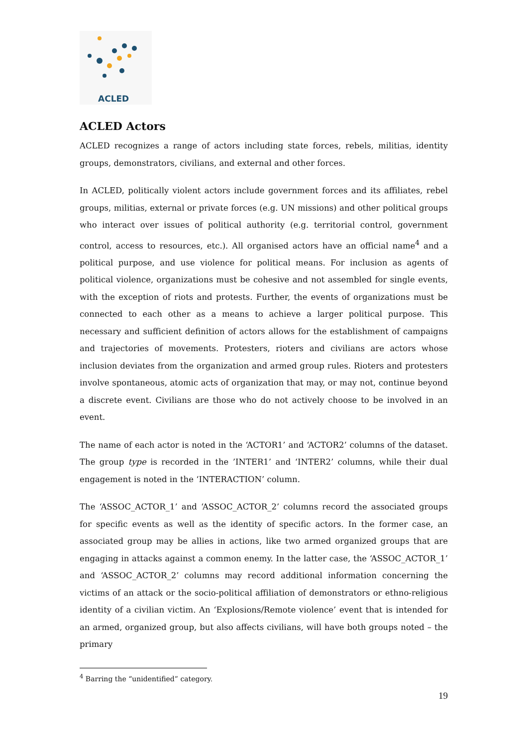ACLED
ACLED Actors
ACLED recognizes a range of actors including state forces, rebels, militias, identity groups, demonstrators, civilians, and external and other forces.
In ACLED, politically violent actors include government forces and its affiliates, rebel groups, militias, external or private forces (e.g. UN missions) and other political groups who interact over issues of political authority (e.g. territorial control, government control, access to resources, etc.). All organised actors have an official name<sup>4</sup> and a political purpose, and use violence for political means. For inclusion as agents of political violence, organizations must be cohesive and not assembled for single events, with the exception of riots and protests. Further, the events of organizations must be connected to each other as a means to achieve a larger political purpose. This necessary and sufficient definition of actors allows for the establishment of campaigns and trajectories of movements. Protesters, rioters and civilians are actors whose inclusion deviates from the organization and armed group rules. Rioters and protesters involve spontaneous, atomic acts of organization that may, or may not, continue beyond a discrete event. Civilians are those who do not actively choose to be involved in an event.
The name of each actor is noted in the ‘ACTOR1’ and ‘ACTOR2’ columns of the dataset. The group type is recorded in the ’INTER1’ and ‘INTER2’ columns, while their dual engagement is noted in the ‘INTERACTION’ column.
The ‘ASSOC_ACTOR_1’ and ‘ASSOC_ACTOR_2’ columns record the associated groups for specific events as well as the identity of specific actors. In the former case, an associated group may be allies in actions, like two armed organized groups that are engaging in attacks against a common enemy. In the latter case, the ‘ASSOC_ACTOR_1’ and ‘ASSOC_ACTOR_2’ columns may record additional information concerning the victims of an attack or the socio-political affiliation of demonstrators or ethno-religious identity of a civilian victim. An ‘Explosions/Remote violence’ event that is intended for an armed, organized group, but also affects civilians, will have both groups noted – the primary
<sup>4</sup> Barring the “unidentified” category.
19